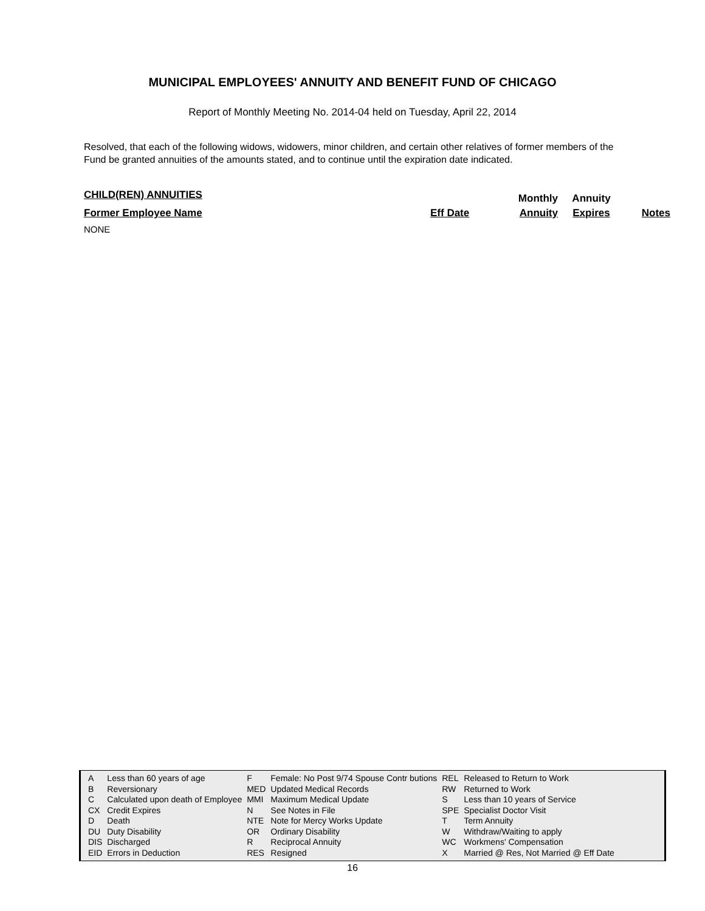MUNICIPAL EMPLOYEES' ANNUITY AND BENEFIT FUND OF CHICAGO
Report of Monthly Meeting No. 2014-04 held on Tuesday, April 22, 2014
Resolved, that each of the following widows, widowers, minor children, and certain other relatives of former members of the Fund be granted annuities of the amounts stated, and to continue until the expiration date indicated.
| CHILD(REN) ANNUITIES | | Monthly | Annuity | |
| Former Employee Name | Eff Date | Annuity | Expires | Notes |
NONE
| A | Less than 60 years of age | F | Female: No Post 9/74 Spouse Contr butions | REL | Released to Return to Work |
| B | Reversionary | MED | Updated Medical Records | RW | Returned to Work |
| C | Calculated upon death of Employee | MMI | Maximum Medical Update | S | Less than 10 years of Service |
| CX | Credit Expires | N | See Notes in File | SPE | Specialist Doctor Visit |
| D | Death | NTE | Note for Mercy Works Update | T | Term Annuity |
| DU | Duty Disability | OR | Ordinary Disability | W | Withdraw/Waiting to apply |
| DIS | Discharged | R | Reciprocal Annuity | WC | Workmens' Compensation |
| EID | Errors in Deduction | RES | Resigned | X | Married @ Res, Not Married @ Eff Date |
16